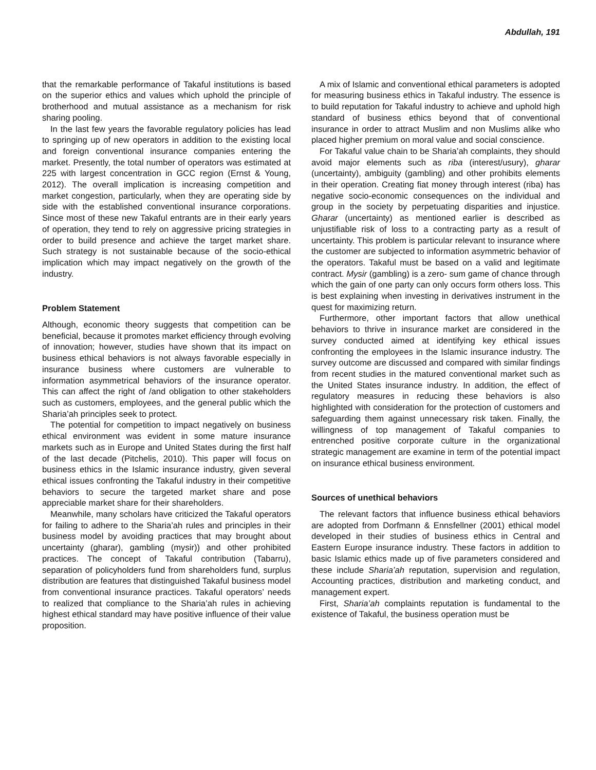Abdullah, 191
that the remarkable performance of Takaful institutions is based on the superior ethics and values which uphold the principle of brotherhood and mutual assistance as a mechanism for risk sharing pooling.
In the last few years the favorable regulatory policies has lead to springing up of new operators in addition to the existing local and foreign conventional insurance companies entering the market. Presently, the total number of operators was estimated at 225 with largest concentration in GCC region (Ernst & Young, 2012). The overall implication is increasing competition and market congestion, particularly, when they are operating side by side with the established conventional insurance corporations. Since most of these new Takaful entrants are in their early years of operation, they tend to rely on aggressive pricing strategies in order to build presence and achieve the target market share. Such strategy is not sustainable because of the socio-ethical implication which may impact negatively on the growth of the industry.
Problem Statement
Although, economic theory suggests that competition can be beneficial, because it promotes market efficiency through evolving of innovation; however, studies have shown that its impact on business ethical behaviors is not always favorable especially in insurance business where customers are vulnerable to information asymmetrical behaviors of the insurance operator. This can affect the right of /and obligation to other stakeholders such as customers, employees, and the general public which the Sharia’ah principles seek to protect.
The potential for competition to impact negatively on business ethical environment was evident in some mature insurance markets such as in Europe and United States during the first half of the last decade (Pitchelis, 2010). This paper will focus on business ethics in the Islamic insurance industry, given several ethical issues confronting the Takaful industry in their competitive behaviors to secure the targeted market share and pose appreciable market share for their shareholders.
Meanwhile, many scholars have criticized the Takaful operators for failing to adhere to the Sharia’ah rules and principles in their business model by avoiding practices that may brought about uncertainty (gharar), gambling (mysir)) and other prohibited practices. The concept of Takaful contribution (Tabarru), separation of policyholders fund from shareholders fund, surplus distribution are features that distinguished Takaful business model from conventional insurance practices. Takaful operators’ needs to realized that compliance to the Sharia’ah rules in achieving highest ethical standard may have positive influence of their value proposition.
A mix of Islamic and conventional ethical parameters is adopted for measuring business ethics in Takaful industry. The essence is to build reputation for Takaful industry to achieve and uphold high standard of business ethics beyond that of conventional insurance in order to attract Muslim and non Muslims alike who placed higher premium on moral value and social conscience.
For Takaful value chain to be Sharia’ah complaints, they should avoid major elements such as riba (interest/usury), gharar (uncertainty), ambiguity (gambling) and other prohibits elements in their operation. Creating fiat money through interest (riba) has negative socio-economic consequences on the individual and group in the society by perpetuating disparities and injustice. Gharar (uncertainty) as mentioned earlier is described as unjustifiable risk of loss to a contracting party as a result of uncertainty. This problem is particular relevant to insurance where the customer are subjected to information asymmetric behavior of the operators. Takaful must be based on a valid and legitimate contract. Mysir (gambling) is a zero- sum game of chance through which the gain of one party can only occurs form others loss. This is best explaining when investing in derivatives instrument in the quest for maximizing return.
Furthermore, other important factors that allow unethical behaviors to thrive in insurance market are considered in the survey conducted aimed at identifying key ethical issues confronting the employees in the Islamic insurance industry. The survey outcome are discussed and compared with similar findings from recent studies in the matured conventional market such as the United States insurance industry. In addition, the effect of regulatory measures in reducing these behaviors is also highlighted with consideration for the protection of customers and safeguarding them against unnecessary risk taken. Finally, the willingness of top management of Takaful companies to entrenched positive corporate culture in the organizational strategic management are examine in term of the potential impact on insurance ethical business environment.
Sources of unethical behaviors
The relevant factors that influence business ethical behaviors are adopted from Dorfmann & Ennsfellner (2001) ethical model developed in their studies of business ethics in Central and Eastern Europe insurance industry. These factors in addition to basic Islamic ethics made up of five parameters considered and these include Sharia’ah reputation, supervision and regulation, Accounting practices, distribution and marketing conduct, and management expert.
First, Sharia’ah complaints reputation is fundamental to the existence of Takaful, the business operation must be